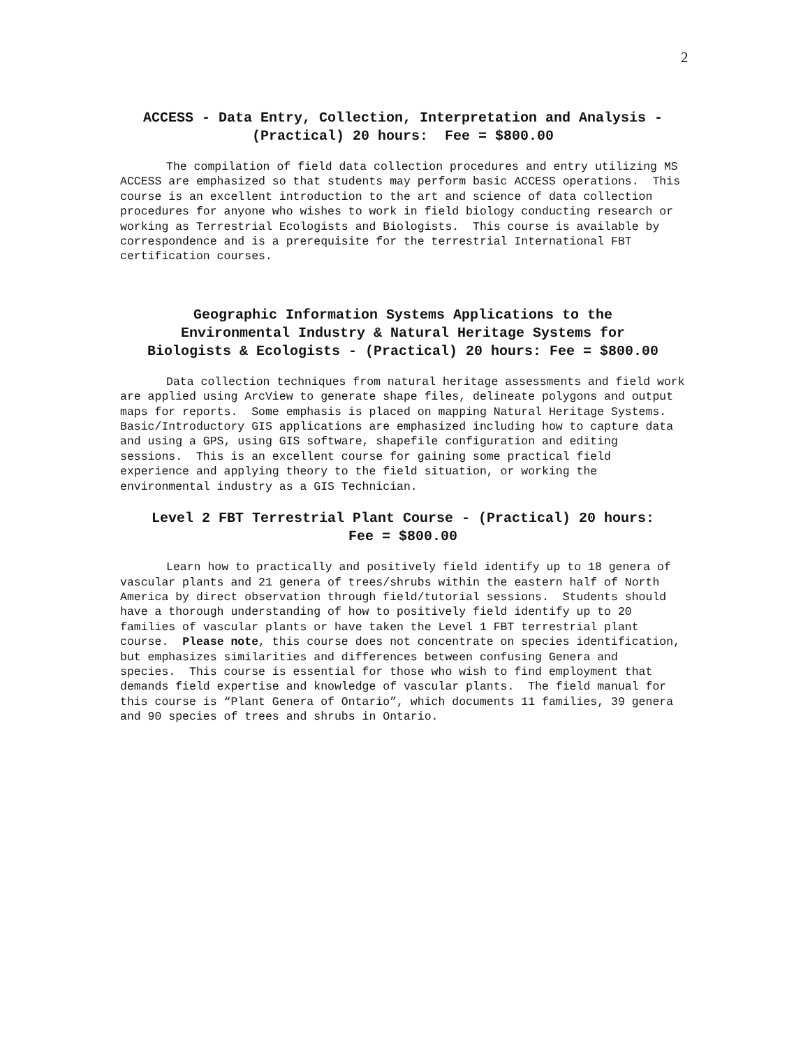2
ACCESS - Data Entry, Collection, Interpretation and Analysis - (Practical) 20 hours: Fee = $800.00
The compilation of field data collection procedures and entry utilizing MS ACCESS are emphasized so that students may perform basic ACCESS operations. This course is an excellent introduction to the art and science of data collection procedures for anyone who wishes to work in field biology conducting research or working as Terrestrial Ecologists and Biologists. This course is available by correspondence and is a prerequisite for the terrestrial International FBT certification courses.
Geographic Information Systems Applications to the Environmental Industry & Natural Heritage Systems for Biologists & Ecologists - (Practical) 20 hours: Fee = $800.00
Data collection techniques from natural heritage assessments and field work are applied using ArcView to generate shape files, delineate polygons and output maps for reports. Some emphasis is placed on mapping Natural Heritage Systems. Basic/Introductory GIS applications are emphasized including how to capture data and using a GPS, using GIS software, shapefile configuration and editing sessions. This is an excellent course for gaining some practical field experience and applying theory to the field situation, or working the environmental industry as a GIS Technician.
Level 2 FBT Terrestrial Plant Course - (Practical) 20 hours: Fee = $800.00
Learn how to practically and positively field identify up to 18 genera of vascular plants and 21 genera of trees/shrubs within the eastern half of North America by direct observation through field/tutorial sessions. Students should have a thorough understanding of how to positively field identify up to 20 families of vascular plants or have taken the Level 1 FBT terrestrial plant course. Please note, this course does not concentrate on species identification, but emphasizes similarities and differences between confusing Genera and species. This course is essential for those who wish to find employment that demands field expertise and knowledge of vascular plants. The field manual for this course is “Plant Genera of Ontario”, which documents 11 families, 39 genera and 90 species of trees and shrubs in Ontario.